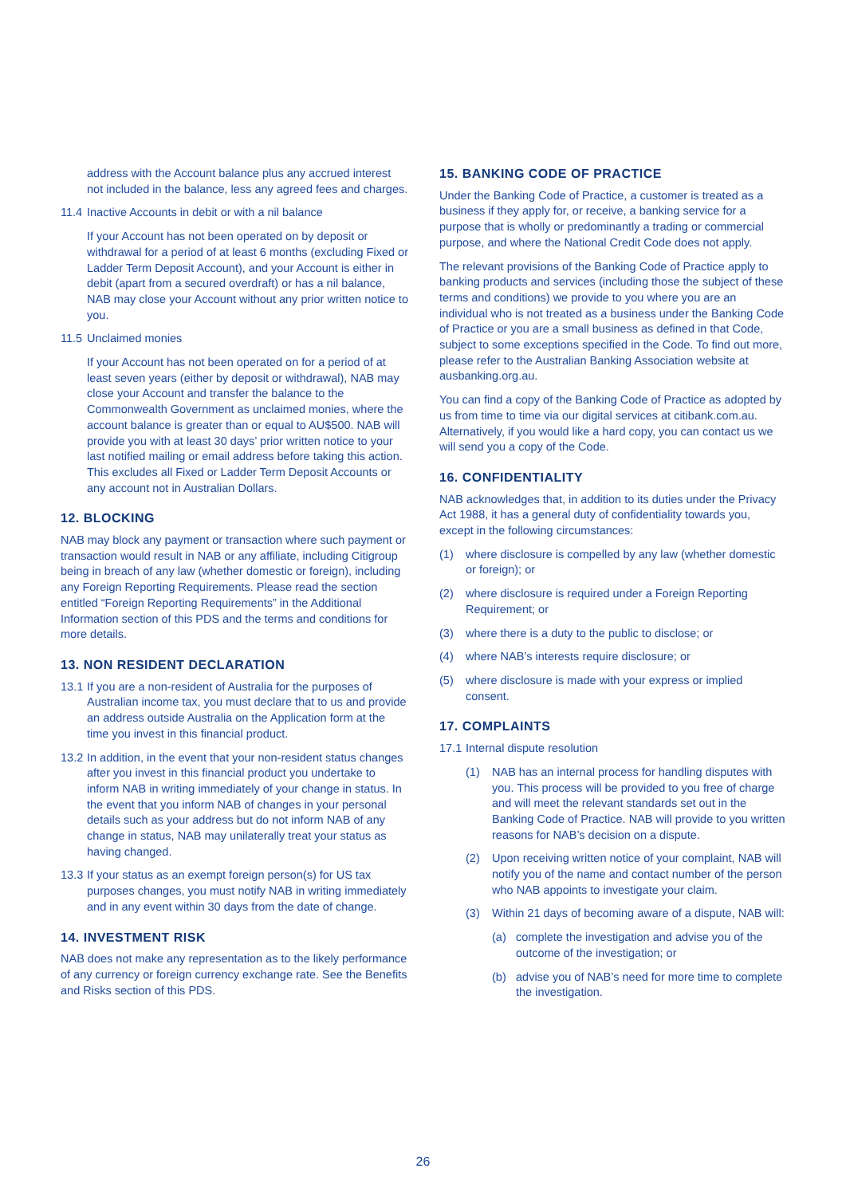address with the Account balance plus any accrued interest not included in the balance, less any agreed fees and charges.
11.4 Inactive Accounts in debit or with a nil balance
If your Account has not been operated on by deposit or withdrawal for a period of at least 6 months (excluding Fixed or Ladder Term Deposit Account), and your Account is either in debit (apart from a secured overdraft) or has a nil balance, NAB may close your Account without any prior written notice to you.
11.5 Unclaimed monies
If your Account has not been operated on for a period of at least seven years (either by deposit or withdrawal), NAB may close your Account and transfer the balance to the Commonwealth Government as unclaimed monies, where the account balance is greater than or equal to AU$500. NAB will provide you with at least 30 days’ prior written notice to your last notified mailing or email address before taking this action. This excludes all Fixed or Ladder Term Deposit Accounts or any account not in Australian Dollars.
12. BLOCKING
NAB may block any payment or transaction where such payment or transaction would result in NAB or any affiliate, including Citigroup being in breach of any law (whether domestic or foreign), including any Foreign Reporting Requirements. Please read the section entitled “Foreign Reporting Requirements” in the Additional Information section of this PDS and the terms and conditions for more details.
13. NON RESIDENT DECLARATION
13.1 If you are a non-resident of Australia for the purposes of Australian income tax, you must declare that to us and provide an address outside Australia on the Application form at the time you invest in this financial product.
13.2 In addition, in the event that your non-resident status changes after you invest in this financial product you undertake to inform NAB in writing immediately of your change in status. In the event that you inform NAB of changes in your personal details such as your address but do not inform NAB of any change in status, NAB may unilaterally treat your status as having changed.
13.3 If your status as an exempt foreign person(s) for US tax purposes changes, you must notify NAB in writing immediately and in any event within 30 days from the date of change.
14. INVESTMENT RISK
NAB does not make any representation as to the likely performance of any currency or foreign currency exchange rate. See the Benefits and Risks section of this PDS.
15. BANKING CODE OF PRACTICE
Under the Banking Code of Practice, a customer is treated as a business if they apply for, or receive, a banking service for a purpose that is wholly or predominantly a trading or commercial purpose, and where the National Credit Code does not apply.
The relevant provisions of the Banking Code of Practice apply to banking products and services (including those the subject of these terms and conditions) we provide to you where you are an individual who is not treated as a business under the Banking Code of Practice or you are a small business as defined in that Code, subject to some exceptions specified in the Code. To find out more, please refer to the Australian Banking Association website at ausbanking.org.au.
You can find a copy of the Banking Code of Practice as adopted by us from time to time via our digital services at citibank.com.au. Alternatively, if you would like a hard copy, you can contact us we will send you a copy of the Code.
16. CONFIDENTIALITY
NAB acknowledges that, in addition to its duties under the Privacy Act 1988, it has a general duty of confidentiality towards you, except in the following circumstances:
(1) where disclosure is compelled by any law (whether domestic or foreign); or
(2) where disclosure is required under a Foreign Reporting Requirement; or
(3) where there is a duty to the public to disclose; or
(4) where NAB’s interests require disclosure; or
(5) where disclosure is made with your express or implied consent.
17. COMPLAINTS
17.1 Internal dispute resolution
(1) NAB has an internal process for handling disputes with you. This process will be provided to you free of charge and will meet the relevant standards set out in the Banking Code of Practice. NAB will provide to you written reasons for NAB’s decision on a dispute.
(2) Upon receiving written notice of your complaint, NAB will notify you of the name and contact number of the person who NAB appoints to investigate your claim.
(3) Within 21 days of becoming aware of a dispute, NAB will:
(a) complete the investigation and advise you of the outcome of the investigation; or
(b) advise you of NAB’s need for more time to complete the investigation.
26